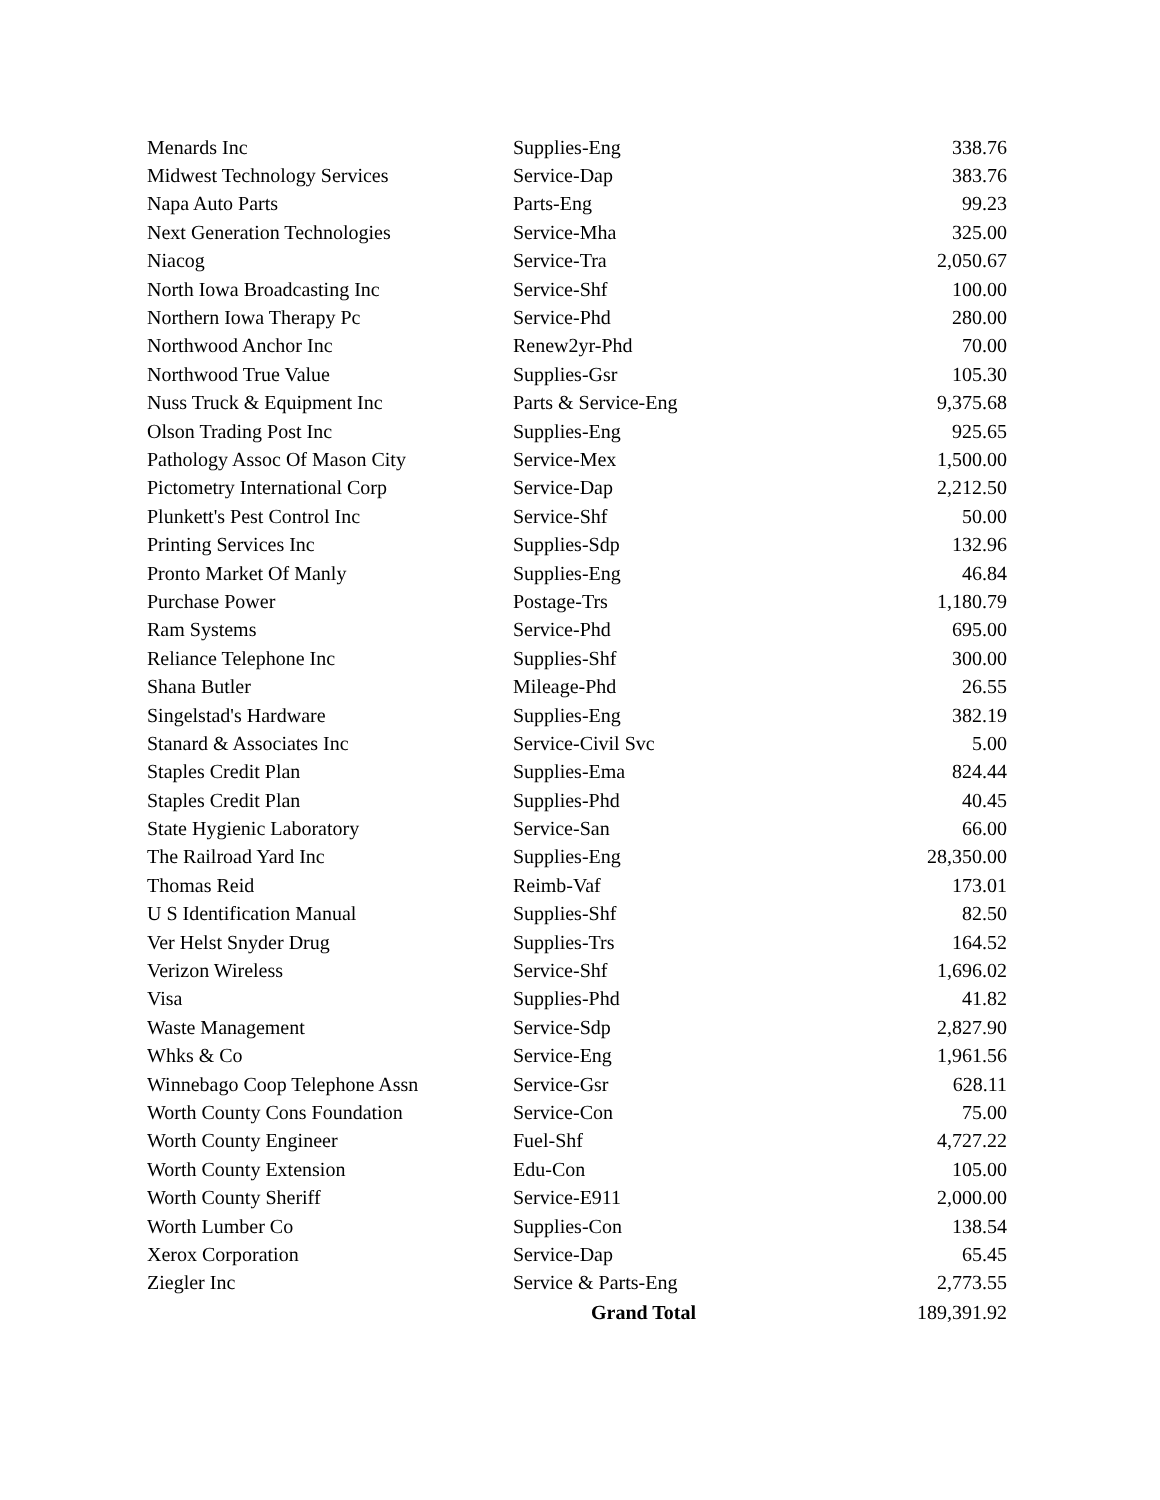| Menards Inc | Supplies-Eng | 338.76 |
| Midwest Technology Services | Service-Dap | 383.76 |
| Napa Auto Parts | Parts-Eng | 99.23 |
| Next Generation Technologies | Service-Mha | 325.00 |
| Niacog | Service-Tra | 2,050.67 |
| North Iowa Broadcasting Inc | Service-Shf | 100.00 |
| Northern Iowa Therapy Pc | Service-Phd | 280.00 |
| Northwood Anchor Inc | Renew2yr-Phd | 70.00 |
| Northwood True Value | Supplies-Gsr | 105.30 |
| Nuss Truck & Equipment Inc | Parts & Service-Eng | 9,375.68 |
| Olson Trading Post Inc | Supplies-Eng | 925.65 |
| Pathology Assoc Of Mason City | Service-Mex | 1,500.00 |
| Pictometry International Corp | Service-Dap | 2,212.50 |
| Plunkett's Pest Control Inc | Service-Shf | 50.00 |
| Printing Services Inc | Supplies-Sdp | 132.96 |
| Pronto Market Of Manly | Supplies-Eng | 46.84 |
| Purchase Power | Postage-Trs | 1,180.79 |
| Ram Systems | Service-Phd | 695.00 |
| Reliance Telephone Inc | Supplies-Shf | 300.00 |
| Shana Butler | Mileage-Phd | 26.55 |
| Singelstad's Hardware | Supplies-Eng | 382.19 |
| Stanard & Associates Inc | Service-Civil Svc | 5.00 |
| Staples Credit Plan | Supplies-Ema | 824.44 |
| Staples Credit Plan | Supplies-Phd | 40.45 |
| State Hygienic Laboratory | Service-San | 66.00 |
| The Railroad Yard Inc | Supplies-Eng | 28,350.00 |
| Thomas Reid | Reimb-Vaf | 173.01 |
| U S Identification Manual | Supplies-Shf | 82.50 |
| Ver Helst Snyder Drug | Supplies-Trs | 164.52 |
| Verizon Wireless | Service-Shf | 1,696.02 |
| Visa | Supplies-Phd | 41.82 |
| Waste Management | Service-Sdp | 2,827.90 |
| Whks & Co | Service-Eng | 1,961.56 |
| Winnebago Coop Telephone Assn | Service-Gsr | 628.11 |
| Worth County Cons Foundation | Service-Con | 75.00 |
| Worth County Engineer | Fuel-Shf | 4,727.22 |
| Worth County Extension | Edu-Con | 105.00 |
| Worth County Sheriff | Service-E911 | 2,000.00 |
| Worth Lumber Co | Supplies-Con | 138.54 |
| Xerox Corporation | Service-Dap | 65.45 |
| Ziegler Inc | Service & Parts-Eng | 2,773.55 |
| | Grand Total | 189,391.92 |